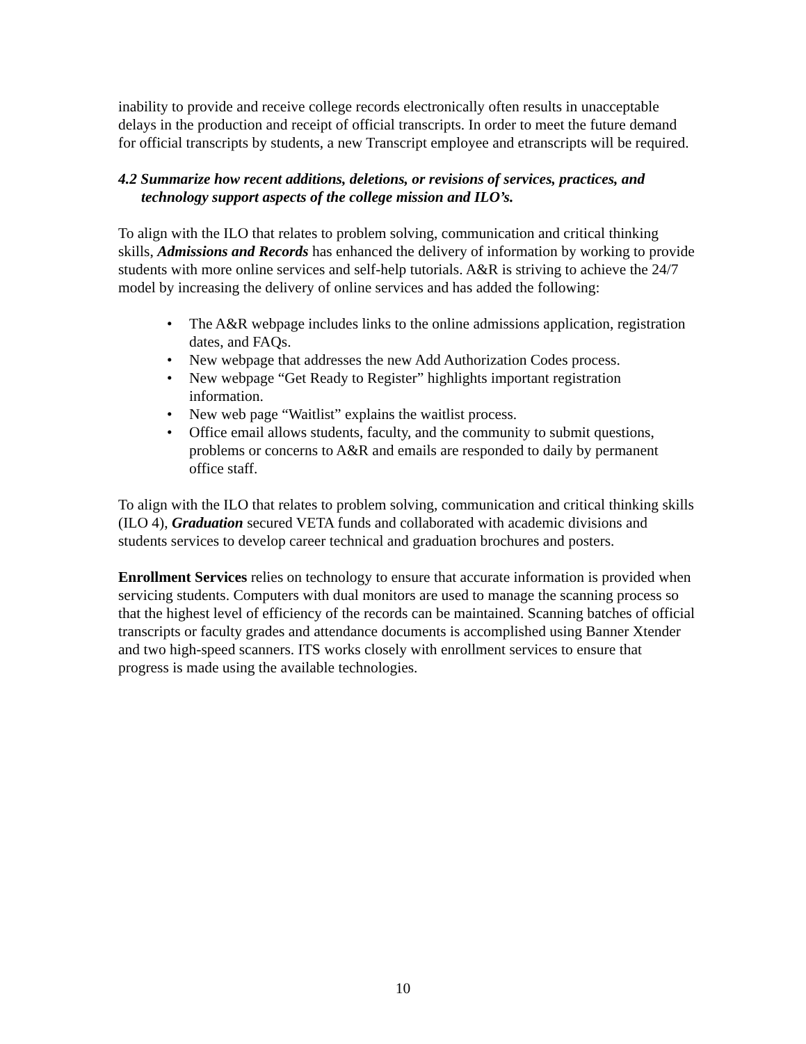inability to provide and receive college records electronically often results in unacceptable delays in the production and receipt of official transcripts. In order to meet the future demand for official transcripts by students, a new Transcript employee and etranscripts will be required.
4.2 Summarize how recent additions, deletions, or revisions of services, practices, and technology support aspects of the college mission and ILO’s.
To align with the ILO that relates to problem solving, communication and critical thinking skills, Admissions and Records has enhanced the delivery of information by working to provide students with more online services and self-help tutorials. A&R is striving to achieve the 24/7 model by increasing the delivery of online services and has added the following:
• The A&R webpage includes links to the online admissions application, registration dates, and FAQs.
• New webpage that addresses the new Add Authorization Codes process.
• New webpage “Get Ready to Register” highlights important registration information.
• New web page “Waitlist” explains the waitlist process.
• Office email allows students, faculty, and the community to submit questions, problems or concerns to A&R and emails are responded to daily by permanent office staff.
To align with the ILO that relates to problem solving, communication and critical thinking skills (ILO 4), Graduation secured VETA funds and collaborated with academic divisions and students services to develop career technical and graduation brochures and posters.
Enrollment Services relies on technology to ensure that accurate information is provided when servicing students. Computers with dual monitors are used to manage the scanning process so that the highest level of efficiency of the records can be maintained. Scanning batches of official transcripts or faculty grades and attendance documents is accomplished using Banner Xtender and two high-speed scanners. ITS works closely with enrollment services to ensure that progress is made using the available technologies.
10